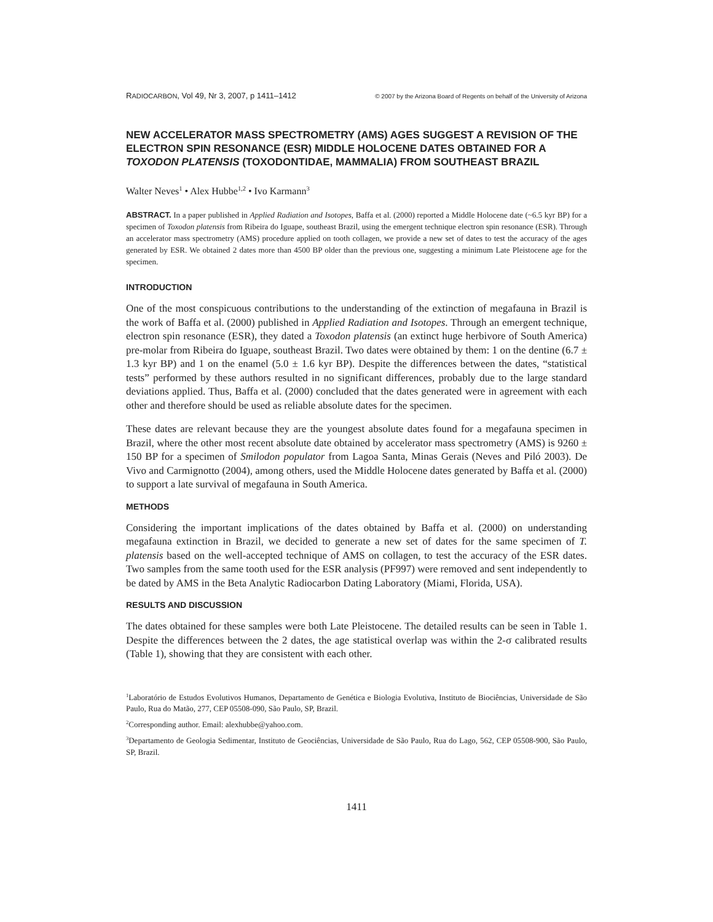RADIOCARBON, Vol 49, Nr 3, 2007, p 1411–1412 © 2007 by the Arizona Board of Regents on behalf of the University of Arizona
NEW ACCELERATOR MASS SPECTROMETRY (AMS) AGES SUGGEST A REVISION OF THE ELECTRON SPIN RESONANCE (ESR) MIDDLE HOLOCENE DATES OBTAINED FOR A TOXODON PLATENSIS (TOXODONTIDAE, MAMMALIA) FROM SOUTHEAST BRAZIL
Walter Neves<sup>1</sup> • Alex Hubbe<sup>1,2</sup> • Ivo Karmann<sup>3</sup>
ABSTRACT. In a paper published in Applied Radiation and Isotopes, Baffa et al. (2000) reported a Middle Holocene date (~6.5 kyr BP) for a specimen of Toxodon platensis from Ribeira do Iguape, southeast Brazil, using the emergent technique electron spin resonance (ESR). Through an accelerator mass spectrometry (AMS) procedure applied on tooth collagen, we provide a new set of dates to test the accuracy of the ages generated by ESR. We obtained 2 dates more than 4500 BP older than the previous one, suggesting a minimum Late Pleistocene age for the specimen.
INTRODUCTION
One of the most conspicuous contributions to the understanding of the extinction of megafauna in Brazil is the work of Baffa et al. (2000) published in Applied Radiation and Isotopes. Through an emergent technique, electron spin resonance (ESR), they dated a Toxodon platensis (an extinct huge herbivore of South America) pre-molar from Ribeira do Iguape, southeast Brazil. Two dates were obtained by them: 1 on the dentine (6.7 ± 1.3 kyr BP) and 1 on the enamel (5.0 ± 1.6 kyr BP). Despite the differences between the dates, “statistical tests” performed by these authors resulted in no significant differences, probably due to the large standard deviations applied. Thus, Baffa et al. (2000) concluded that the dates generated were in agreement with each other and therefore should be used as reliable absolute dates for the specimen.
These dates are relevant because they are the youngest absolute dates found for a megafauna specimen in Brazil, where the other most recent absolute date obtained by accelerator mass spectrometry (AMS) is 9260 ± 150 BP for a specimen of Smilodon populator from Lagoa Santa, Minas Gerais (Neves and Piló 2003). De Vivo and Carmignotto (2004), among others, used the Middle Holocene dates generated by Baffa et al. (2000) to support a late survival of megafauna in South America.
METHODS
Considering the important implications of the dates obtained by Baffa et al. (2000) on understanding megafauna extinction in Brazil, we decided to generate a new set of dates for the same specimen of T. platensis based on the well-accepted technique of AMS on collagen, to test the accuracy of the ESR dates. Two samples from the same tooth used for the ESR analysis (PF997) were removed and sent independently to be dated by AMS in the Beta Analytic Radiocarbon Dating Laboratory (Miami, Florida, USA).
RESULTS AND DISCUSSION
The dates obtained for these samples were both Late Pleistocene. The detailed results can be seen in Table 1. Despite the differences between the 2 dates, the age statistical overlap was within the 2-σ calibrated results (Table 1), showing that they are consistent with each other.
<sup>1</sup> Laboratório de Estudos Evolutivos Humanos, Departamento de Genética e Biologia Evolutiva, Instituto de Biociências, Universidade de São Paulo, Rua do Matão, 277, CEP 05508-090, São Paulo, SP, Brazil.
<sup>2</sup> Corresponding author. Email: alexhubbe@yahoo.com.
<sup>3</sup> Departamento de Geologia Sedimentar, Instituto de Geociências, Universidade de São Paulo, Rua do Lago, 562, CEP 05508-900, São Paulo, SP, Brazil.
1411